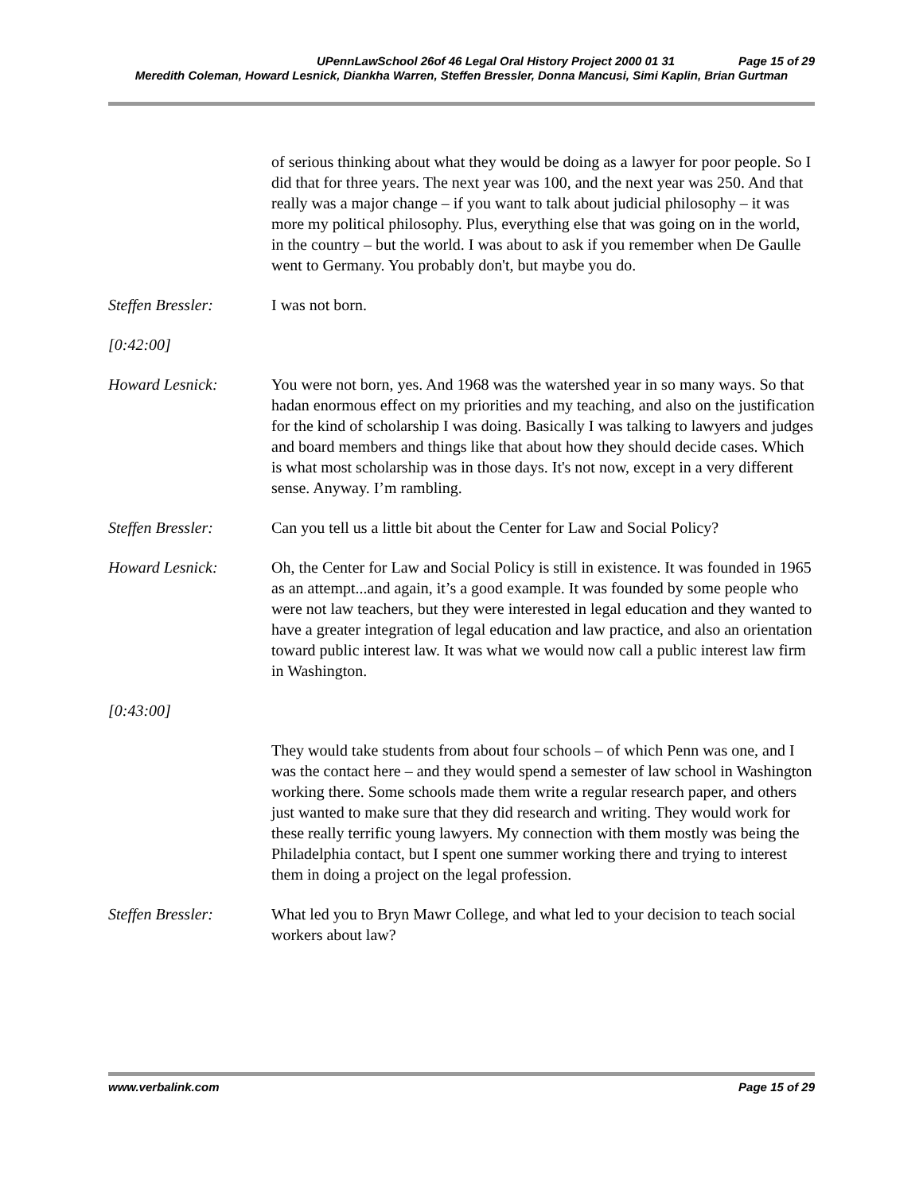UPennLawSchool 26of 46 Legal Oral History Project 2000 01 31 Page 15 of 29
Meredith Coleman, Howard Lesnick, Diankha Warren, Steffen Bressler, Donna Mancusi, Simi Kaplin, Brian Gurtman
of serious thinking about what they would be doing as a lawyer for poor people. So I did that for three years. The next year was 100, and the next year was 250. And that really was a major change – if you want to talk about judicial philosophy – it was more my political philosophy. Plus, everything else that was going on in the world, in the country – but the world. I was about to ask if you remember when De Gaulle went to Germany. You probably don't, but maybe you do.
Steffen Bressler: I was not born.
[0:42:00]
Howard Lesnick: You were not born, yes. And 1968 was the watershed year in so many ways. So that hadan enormous effect on my priorities and my teaching, and also on the justification for the kind of scholarship I was doing. Basically I was talking to lawyers and judges and board members and things like that about how they should decide cases. Which is what most scholarship was in those days. It's not now, except in a very different sense. Anyway. I’m rambling.
Steffen Bressler: Can you tell us a little bit about the Center for Law and Social Policy?
Howard Lesnick: Oh, the Center for Law and Social Policy is still in existence. It was founded in 1965 as an attempt...and again, it’s a good example. It was founded by some people who were not law teachers, but they were interested in legal education and they wanted to have a greater integration of legal education and law practice, and also an orientation toward public interest law. It was what we would now call a public interest law firm in Washington.
[0:43:00]
They would take students from about four schools – of which Penn was one, and I was the contact here – and they would spend a semester of law school in Washington working there. Some schools made them write a regular research paper, and others just wanted to make sure that they did research and writing. They would work for these really terrific young lawyers. My connection with them mostly was being the Philadelphia contact, but I spent one summer working there and trying to interest them in doing a project on the legal profession.
Steffen Bressler: What led you to Bryn Mawr College, and what led to your decision to teach social workers about law?
www.verbalink.com Page 15 of 29